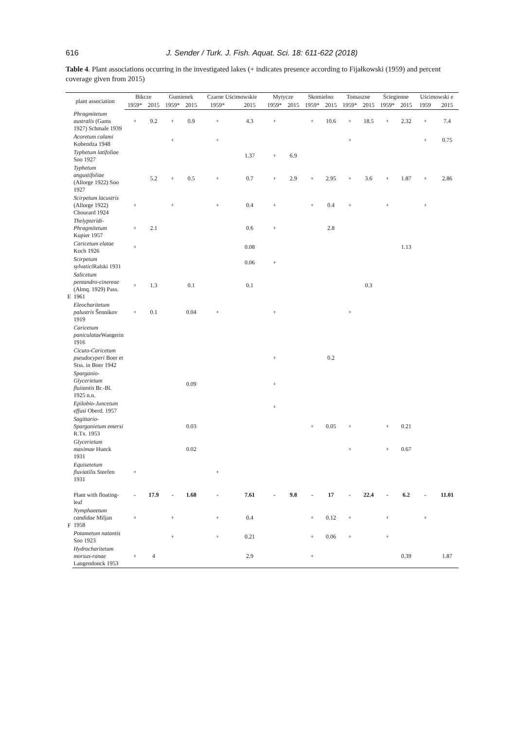616 J. Sender / Turk. J. Fish. Aquat. Sci. 18: 611-622 (2018)
Table 4. Plant associations occurring in the investigated lakes (+ indicates presence according to Fijałkowski (1959) and percent coverage given from 2015)
| plant association | | Bikcze | | Gumienek | | Czarne Uścimowskie | | Mytycze | | Skomielno | | Tomaszne | | Ściegienne | | Uścimowski e | |
| --- | --- | --- | --- | --- | --- | --- | --- | --- | --- | --- | --- | --- | --- | --- | --- | --- | --- |
| | | 1959* | 2015 | 1959* | 2015 | 1959* | 2015 | 1959* | 2015 | 1959* | 2015 | 1959* | 2015 | 1959* | 2015 | 1959 | 2015 |
| E | Phragmitetum australis (Gams 1927) Schmale 1939 | + | 9.2 | + | 0.9 | + | 4.3 | + | | + | 10.6 | + | 18.5 | + | 2.32 | + | 7.4 |
| | Acoretum calami Kobendza 1948 | | | + | | + | | | | | | + | | | | + | 0.75 |
| | Typhetum latifoliae Soo 1927 | | | | | | 1.37 | + | 6.9 | | | | | | | | |
| | Typhetum angustifoliae (Allorge 1922) Soo 1927 | | 5.2 | + | 0.5 | + | 0.7 | + | 2.9 | + | 2.95 | + | 3.6 | + | 1.87 | + | 2.86 |
| | Scirpetum lacustris (Allorge 1922) Chourard 1924 | + | | + | | + | 0.4 | + | | + | 0.4 | + | | + | | + | |
| | Thelypteridi-Phragmitetum Kupier 1957 | + | 2.1 | | | | 0.6 | + | | | 2.8 | | | | | | |
| | Caricetum elatae Koch 1926 | + | | | | | 0.08 | | | | | | | | 1.13 | | |
| | Scirpetum sylvatici Ralski 1931 | | | | | | 0.06 | + | | | | | | | | | |
| | Salicetum pentandro-cinereae (Almq. 1929) Pass. 1961 | + | 1.3 | | 0.1 | | 0.1 | | | | | | 0.3 | | | | |
| | Eleocharitetum palustris Šennikov 1919 | + | 0.1 | | 0.04 | + | | + | | | | + | | | | | |
| | Caricetum paniculatae Wangerin 1916 | | | | | | | | | | | | | | | | |
| | Cicuto-Caricetum pseudocyperi Boer et Siss. in Boer 1942 | | | | | | | + | | | 0.2 | | | | | | |
| | Sparganio-Glycerietum fluitantis Br.-Bl. 1925 n.n. | | | | 0.09 | | | + | | | | | | | | | |
| | Epilobio-Juncetum effusi Oberd. 1957 | | | | | | | + | | | | | | | | | |
| | Sagittario-Sparganietum emersi R.Tx. 1953 | | | | 0.03 | | | | | + | 0.05 | + | | + | 0.21 | | |
| | Glycerietum maximae Hueck 1931 | | | | 0.02 | | | | | | | + | | + | 0.67 | | |
| | Equisetetum fluviatilis Steefen 1931 | + | | | | + | | | | | | | | | | | |
| F | Plant with floating-leaf | - | 17.9 | - | 1.68 | - | 7.61 | - | 9.8 | - | 17 | - | 22.4 | - | 6.2 | - | 11.01 |
| | Nymphaeetum candidae Miljan 1958 | + | | + | | + | 0.4 | | | + | 0.12 | + | | + | | + | |
| | Potametum natantis Soo 1923 | | | + | | + | 0.21 | | | + | 0.06 | + | | + | | | |
| | Hydrocharitetum morsus-ranae Langendonck 1953 | + | 4 | | | | 2.9 | | | + | | | | | 0.39 | | 1.87 |